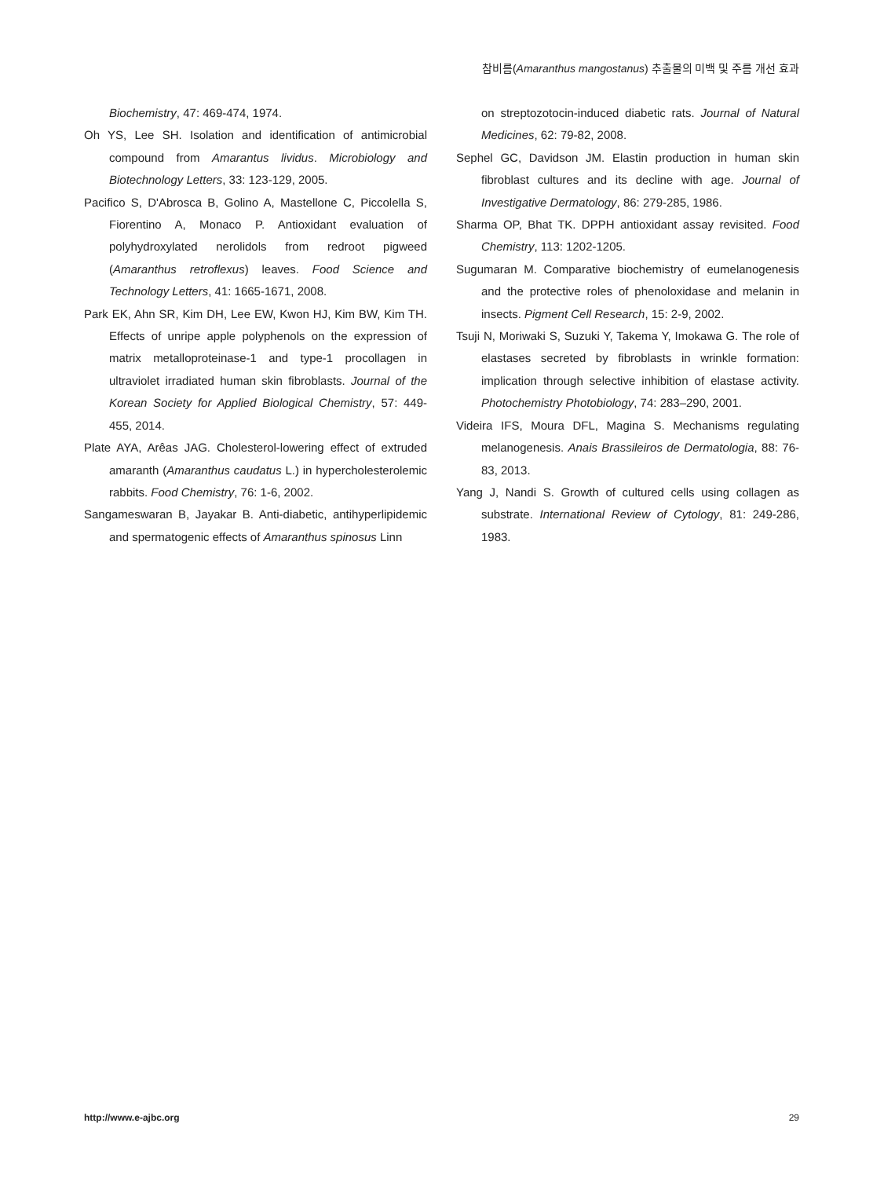참비름(Amaranthus mangostanus) 추출물의 미백 및 주름 개선 효과
Biochemistry, 47: 469-474, 1974.
Oh YS, Lee SH. Isolation and identification of antimicrobial compound from Amarantus lividus. Microbiology and Biotechnology Letters, 33: 123-129, 2005.
Pacifico S, D'Abrosca B, Golino A, Mastellone C, Piccolella S, Fiorentino A, Monaco P. Antioxidant evaluation of polyhydroxylated nerolidols from redroot pigweed (Amaranthus retroflexus) leaves. Food Science and Technology Letters, 41: 1665-1671, 2008.
Park EK, Ahn SR, Kim DH, Lee EW, Kwon HJ, Kim BW, Kim TH. Effects of unripe apple polyphenols on the expression of matrix metalloproteinase-1 and type-1 procollagen in ultraviolet irradiated human skin fibroblasts. Journal of the Korean Society for Applied Biological Chemistry, 57: 449-455, 2014.
Plate AYA, Arêas JAG. Cholesterol-lowering effect of extruded amaranth (Amaranthus caudatus L.) in hypercholesterolemic rabbits. Food Chemistry, 76: 1-6, 2002.
Sangameswaran B, Jayakar B. Anti-diabetic, antihyperlipidemic and spermatogenic effects of Amaranthus spinosus Linn
on streptozotocin-induced diabetic rats. Journal of Natural Medicines, 62: 79-82, 2008.
Sephel GC, Davidson JM. Elastin production in human skin fibroblast cultures and its decline with age. Journal of Investigative Dermatology, 86: 279-285, 1986.
Sharma OP, Bhat TK. DPPH antioxidant assay revisited. Food Chemistry, 113: 1202-1205.
Sugumaran M. Comparative biochemistry of eumelanogenesis and the protective roles of phenoloxidase and melanin in insects. Pigment Cell Research, 15: 2-9, 2002.
Tsuji N, Moriwaki S, Suzuki Y, Takema Y, Imokawa G. The role of elastases secreted by fibroblasts in wrinkle formation: implication through selective inhibition of elastase activity. Photochemistry Photobiology, 74: 283–290, 2001.
Videira IFS, Moura DFL, Magina S. Mechanisms regulating melanogenesis. Anais Brassileiros de Dermatologia, 88: 76-83, 2013.
Yang J, Nandi S. Growth of cultured cells using collagen as substrate. International Review of Cytology, 81: 249-286, 1983.
http://www.e-ajbc.org 29